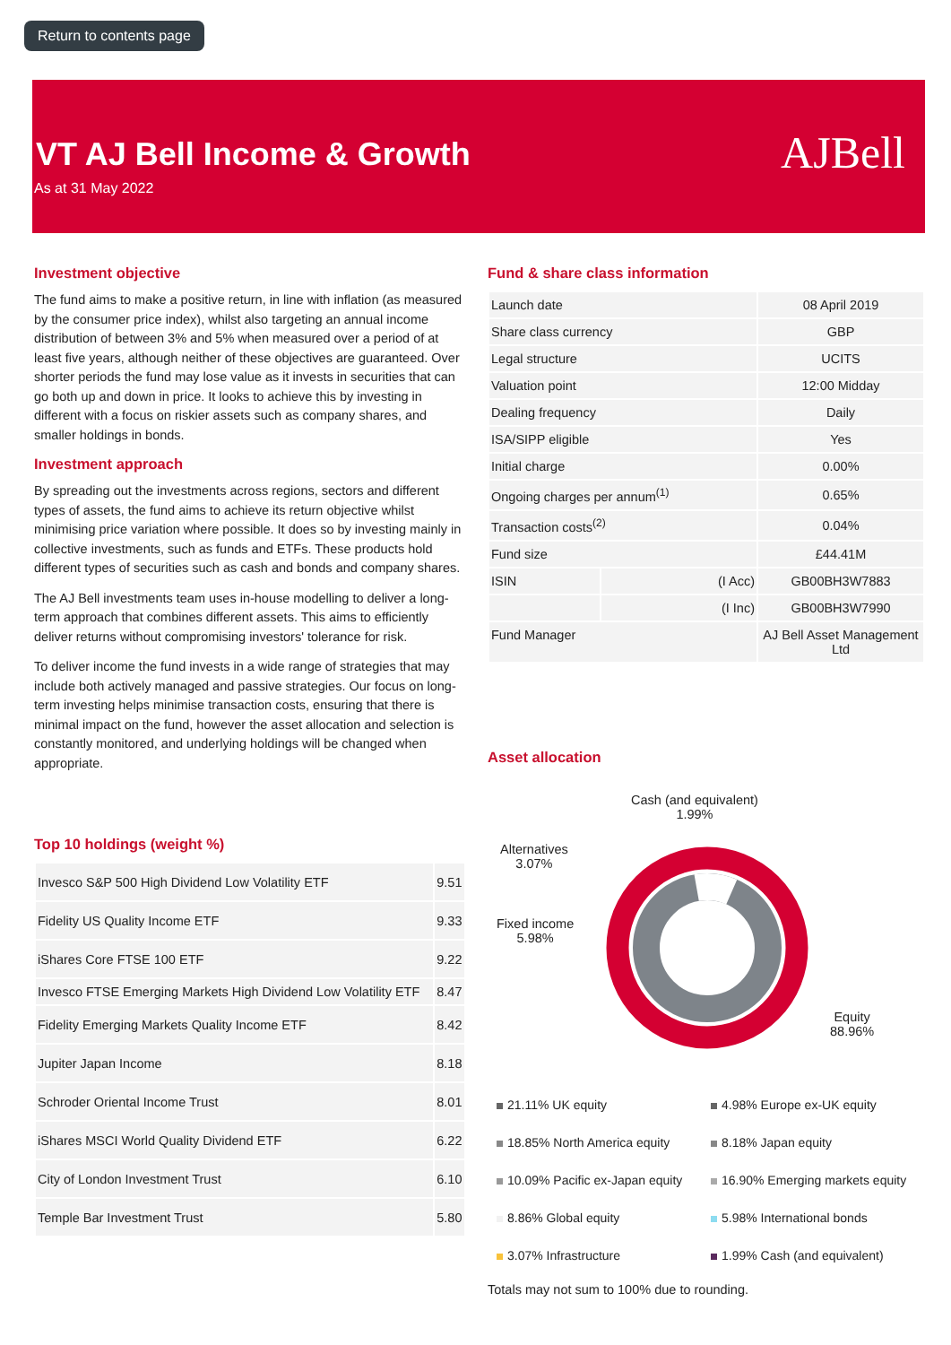Return to contents page
VT AJ Bell Income & Growth
As at 31 May 2022
AJBell
Investment objective
The fund aims to make a positive return, in line with inflation (as measured by the consumer price index), whilst also targeting an annual income distribution of between 3% and 5% when measured over a period of at least five years, although neither of these objectives are guaranteed. Over shorter periods the fund may lose value as it invests in securities that can go both up and down in price. It looks to achieve this by investing in different with a focus on riskier assets such as company shares, and smaller holdings in bonds.
Investment approach
By spreading out the investments across regions, sectors and different types of assets, the fund aims to achieve its return objective whilst minimising price variation where possible. It does so by investing mainly in collective investments, such as funds and ETFs. These products hold different types of securities such as cash and bonds and company shares.
The AJ Bell investments team uses in-house modelling to deliver a long-term approach that combines different assets. This aims to efficiently deliver returns without compromising investors' tolerance for risk.
To deliver income the fund invests in a wide range of strategies that may include both actively managed and passive strategies. Our focus on long-term investing helps minimise transaction costs, ensuring that there is minimal impact on the fund, however the asset allocation and selection is constantly monitored, and underlying holdings will be changed when appropriate.
Top 10 holdings (weight %)
| Invesco S&P 500 High Dividend Low Volatility ETF | 9.51 |
| Fidelity US Quality Income ETF | 9.33 |
| iShares Core FTSE 100 ETF | 9.22 |
| Invesco FTSE Emerging Markets High Dividend Low Volatility ETF | 8.47 |
| Fidelity Emerging Markets Quality Income ETF | 8.42 |
| Jupiter Japan Income | 8.18 |
| Schroder Oriental Income Trust | 8.01 |
| iShares MSCI World Quality Dividend ETF | 6.22 |
| City of London Investment Trust | 6.10 |
| Temple Bar Investment Trust | 5.80 |
Fund & share class information
| Launch date | | 08 April 2019 |
| Share class currency | | GBP |
| Legal structure | | UCITS |
| Valuation point | | 12:00 Midday |
| Dealing frequency | | Daily |
| ISA/SIPP eligible | | Yes |
| Initial charge | | 0.00% |
| Ongoing charges per annum<sup>(1)</sup> | | 0.65% |
| Transaction costs<sup>(2)</sup> | | 0.04% |
| Fund size | | £44.41M |
| ISIN | (I Acc) | GB00BH3W7883 |
| | (I Inc) | GB00BH3W7990 |
| Fund Manager | | AJ Bell Asset Management Ltd |
Asset allocation
Cash (and equivalent)
1.99%
Alternatives
3.07%
Fixed income
5.98%
Equity
88.96%
21.11% UK equity 4.98% Europe ex-UK equity 18.85% North America equity 8.18% Japan equity 10.09% Pacific ex-Japan equity 16.90% Emerging markets equity 8.86% Global equity 5.98% International bonds 3.07% Infrastructure 1.99% Cash (and equivalent)
Totals may not sum to 100% due to rounding.